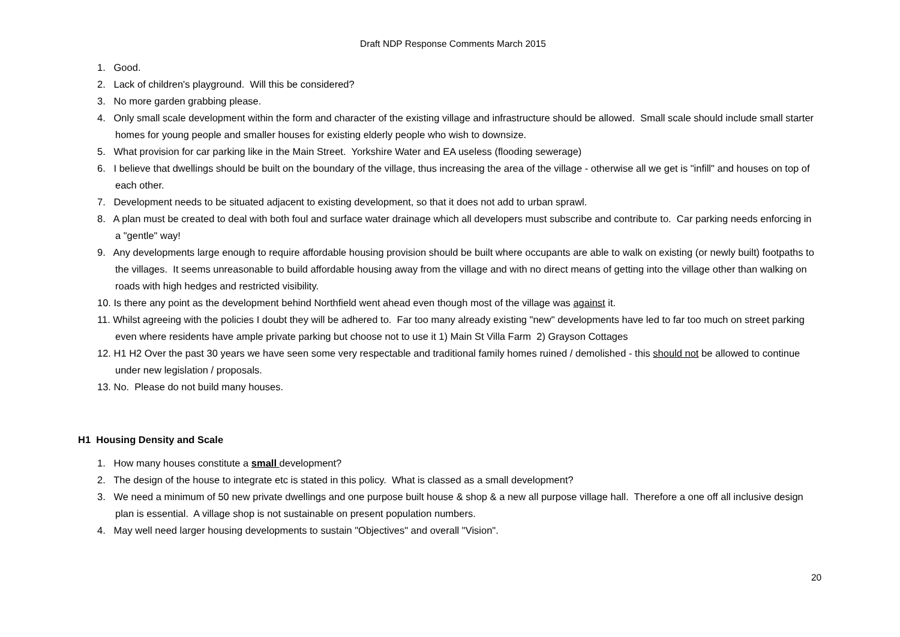Draft NDP Response Comments March 2015
1. Good.
2. Lack of children's playground. Will this be considered?
3. No more garden grabbing please.
4. Only small scale development within the form and character of the existing village and infrastructure should be allowed. Small scale should include small starter homes for young people and smaller houses for existing elderly people who wish to downsize.
5. What provision for car parking like in the Main Street. Yorkshire Water and EA useless (flooding sewerage)
6. I believe that dwellings should be built on the boundary of the village, thus increasing the area of the village - otherwise all we get is "infill" and houses on top of each other.
7. Development needs to be situated adjacent to existing development, so that it does not add to urban sprawl.
8. A plan must be created to deal with both foul and surface water drainage which all developers must subscribe and contribute to. Car parking needs enforcing in a "gentle" way!
9. Any developments large enough to require affordable housing provision should be built where occupants are able to walk on existing (or newly built) footpaths to the villages. It seems unreasonable to build affordable housing away from the village and with no direct means of getting into the village other than walking on roads with high hedges and restricted visibility.
10. Is there any point as the development behind Northfield went ahead even though most of the village was against it.
11. Whilst agreeing with the policies I doubt they will be adhered to. Far too many already existing "new" developments have led to far too much on street parking even where residents have ample private parking but choose not to use it 1) Main St Villa Farm 2) Grayson Cottages
12. H1 H2 Over the past 30 years we have seen some very respectable and traditional family homes ruined / demolished - this should not be allowed to continue under new legislation / proposals.
13. No. Please do not build many houses.
H1 Housing Density and Scale
1. How many houses constitute a small development?
2. The design of the house to integrate etc is stated in this policy. What is classed as a small development?
3. We need a minimum of 50 new private dwellings and one purpose built house & shop & a new all purpose village hall. Therefore a one off all inclusive design plan is essential. A village shop is not sustainable on present population numbers.
4. May well need larger housing developments to sustain "Objectives" and overall "Vision".
20